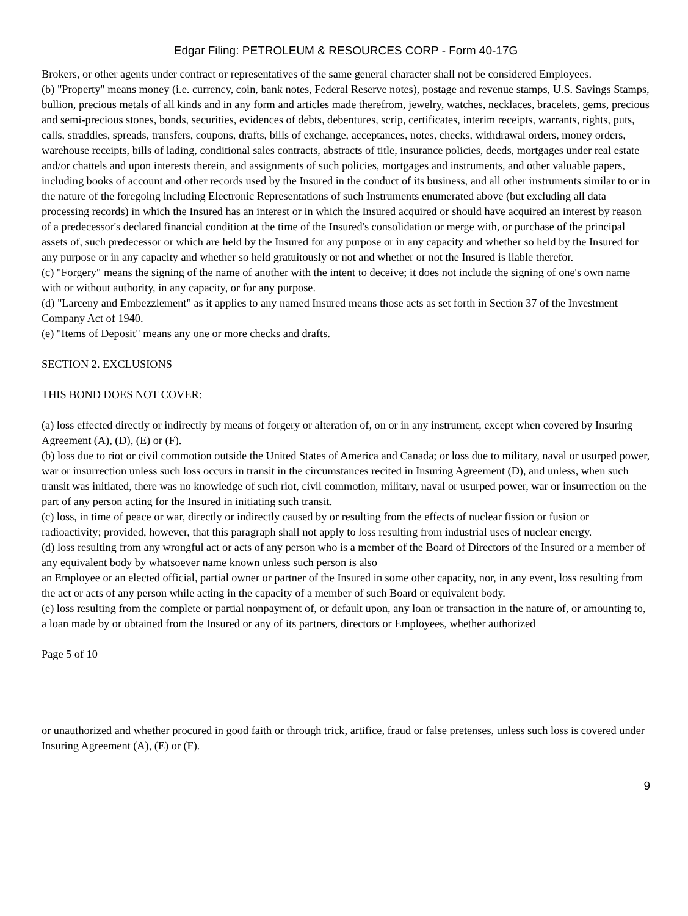Edgar Filing: PETROLEUM & RESOURCES CORP - Form 40-17G
Brokers, or other agents under contract or representatives of the same general character shall not be considered Employees.
(b) "Property" means money (i.e. currency, coin, bank notes, Federal Reserve notes), postage and revenue stamps, U.S. Savings Stamps, bullion, precious metals of all kinds and in any form and articles made therefrom, jewelry, watches, necklaces, bracelets, gems, precious and semi-precious stones, bonds, securities, evidences of debts, debentures, scrip, certificates, interim receipts, warrants, rights, puts, calls, straddles, spreads, transfers, coupons, drafts, bills of exchange, acceptances, notes, checks, withdrawal orders, money orders, warehouse receipts, bills of lading, conditional sales contracts, abstracts of title, insurance policies, deeds, mortgages under real estate and/or chattels and upon interests therein, and assignments of such policies, mortgages and instruments, and other valuable papers, including books of account and other records used by the Insured in the conduct of its business, and all other instruments similar to or in the nature of the foregoing including Electronic Representations of such Instruments enumerated above (but excluding all data processing records) in which the Insured has an interest or in which the Insured acquired or should have acquired an interest by reason of a predecessor's declared financial condition at the time of the Insured's consolidation or merge with, or purchase of the principal assets of, such predecessor or which are held by the Insured for any purpose or in any capacity and whether so held by the Insured for any purpose or in any capacity and whether so held gratuitously or not and whether or not the Insured is liable therefor.
(c) "Forgery" means the signing of the name of another with the intent to deceive; it does not include the signing of one's own name with or without authority, in any capacity, or for any purpose.
(d) "Larceny and Embezzlement" as it applies to any named Insured means those acts as set forth in Section 37 of the Investment Company Act of 1940.
(e) "Items of Deposit" means any one or more checks and drafts.
SECTION 2. EXCLUSIONS
THIS BOND DOES NOT COVER:
(a) loss effected directly or indirectly by means of forgery or alteration of, on or in any instrument, except when covered by Insuring Agreement (A), (D), (E) or (F).
(b) loss due to riot or civil commotion outside the United States of America and Canada; or loss due to military, naval or usurped power, war or insurrection unless such loss occurs in transit in the circumstances recited in Insuring Agreement (D), and unless, when such transit was initiated, there was no knowledge of such riot, civil commotion, military, naval or usurped power, war or insurrection on the part of any person acting for the Insured in initiating such transit.
(c) loss, in time of peace or war, directly or indirectly caused by or resulting from the effects of nuclear fission or fusion or radioactivity; provided, however, that this paragraph shall not apply to loss resulting from industrial uses of nuclear energy.
(d) loss resulting from any wrongful act or acts of any person who is a member of the Board of Directors of the Insured or a member of any equivalent body by whatsoever name known unless such person is also
an Employee or an elected official, partial owner or partner of the Insured in some other capacity, nor, in any event, loss resulting from the act or acts of any person while acting in the capacity of a member of such Board or equivalent body.
(e) loss resulting from the complete or partial nonpayment of, or default upon, any loan or transaction in the nature of, or amounting to, a loan made by or obtained from the Insured or any of its partners, directors or Employees, whether authorized
Page 5 of 10
or unauthorized and whether procured in good faith or through trick, artifice, fraud or false pretenses, unless such loss is covered under Insuring Agreement (A), (E) or (F).
9